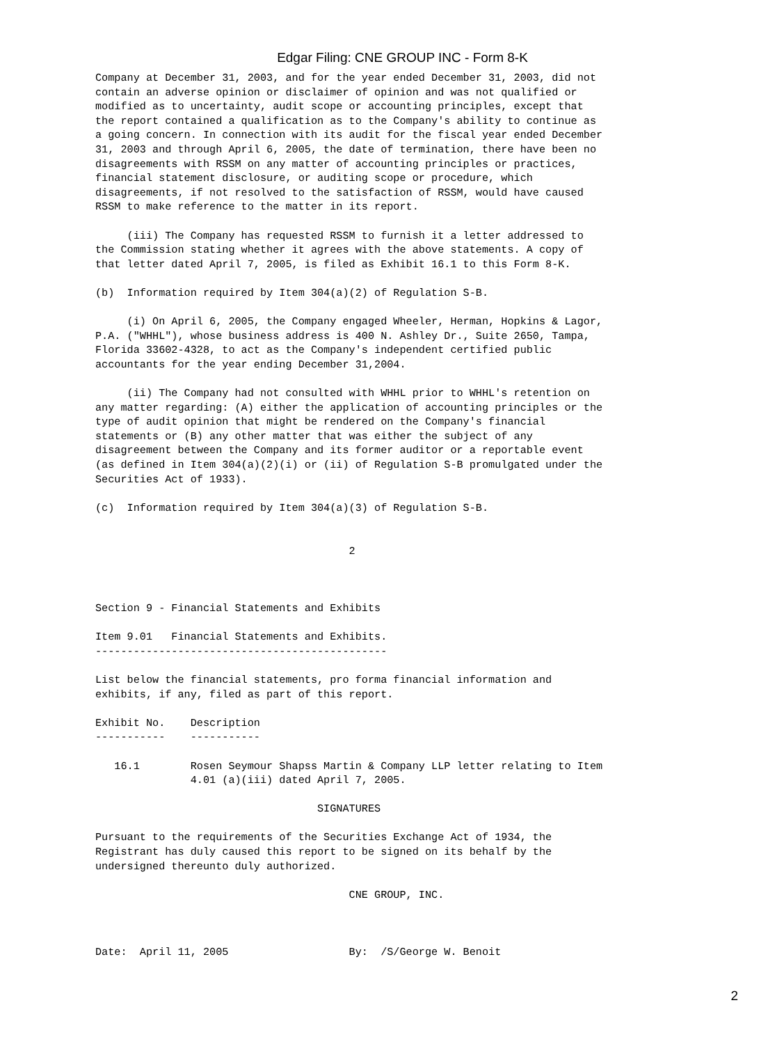Edgar Filing: CNE GROUP INC - Form 8-K
Company at December 31, 2003, and for the year ended December 31, 2003, did not
contain an adverse opinion or disclaimer of opinion and was not qualified or
modified as to uncertainty, audit scope or accounting principles, except that
the report contained a qualification as to the Company's ability to continue as
a going concern. In connection with its audit for the fiscal year ended December
31, 2003 and through April 6, 2005, the date of termination, there have been no
disagreements with RSSM on any matter of accounting principles or practices,
financial statement disclosure, or auditing scope or procedure, which
disagreements, if not resolved to the satisfaction of RSSM, would have caused
RSSM to make reference to the matter in its report.

     (iii) The Company has requested RSSM to furnish it a letter addressed to
the Commission stating whether it agrees with the above statements. A copy of
that letter dated April 7, 2005, is filed as Exhibit 16.1 to this Form 8-K.

(b)  Information required by Item 304(a)(2) of Regulation S-B.

     (i) On April 6, 2005, the Company engaged Wheeler, Herman, Hopkins & Lagor,
P.A. ("WHHL"), whose business address is 400 N. Ashley Dr., Suite 2650, Tampa,
Florida 33602-4328, to act as the Company's independent certified public
accountants for the year ending December 31,2004.

     (ii) The Company had not consulted with WHHL prior to WHHL's retention on
any matter regarding: (A) either the application of accounting principles or the
type of audit opinion that might be rendered on the Company's financial
statements or (B) any other matter that was either the subject of any
disagreement between the Company and its former auditor or a reportable event
(as defined in Item 304(a)(2)(i) or (ii) of Regulation S-B promulgated under the
Securities Act of 1933).

(c)  Information required by Item 304(a)(3) of Regulation S-B.


                                        2



Section 9 - Financial Statements and Exhibits

Item 9.01   Financial Statements and Exhibits.
----------------------------------------------

List below the financial statements, pro forma financial information and
exhibits, if any, filed as part of this report.

Exhibit No.    Description
-----------    -----------

   16.1        Rosen Seymour Shapss Martin & Company LLP letter relating to Item
               4.01 (a)(iii) dated April 7, 2005.

                                   SIGNATURES

Pursuant to the requirements of the Securities Exchange Act of 1934, the
Registrant has duly caused this report to be signed on its behalf by the
undersigned thereunto duly authorized.

                                        CNE GROUP, INC.



Date:  April 11, 2005                   By:  /S/George W. Benoit
2